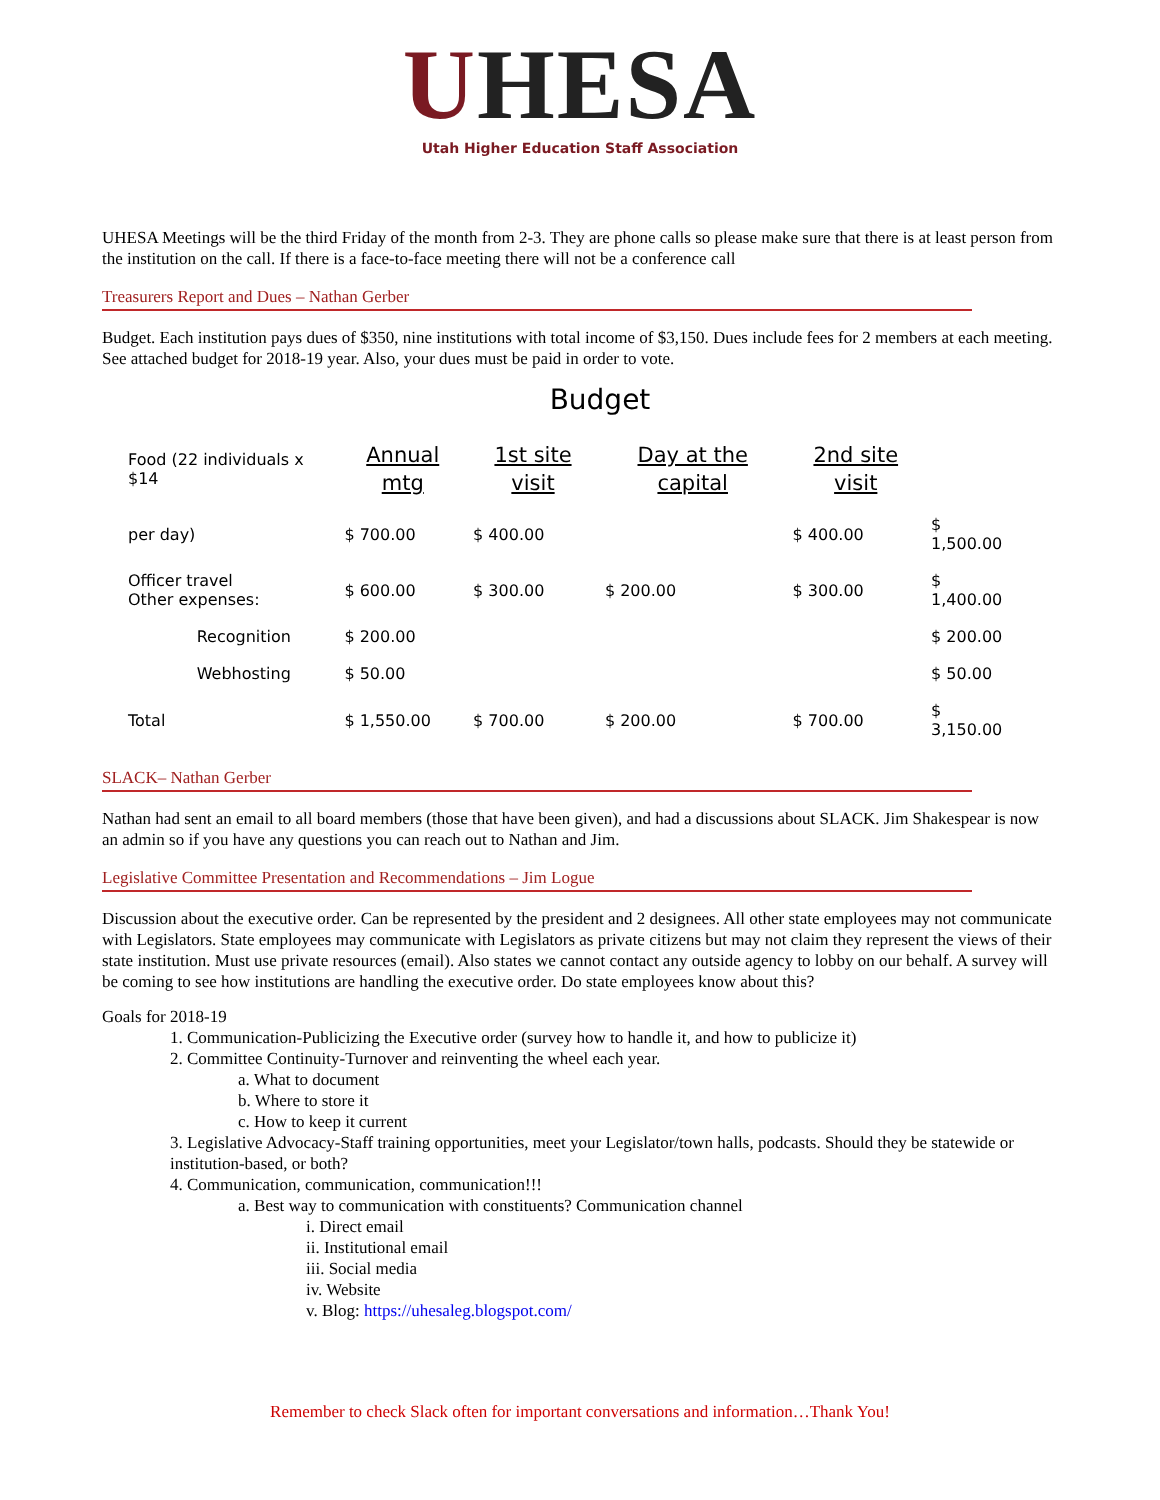UHESA
Utah Higher Education Staff Association
UHESA Meetings will be the third Friday of the month from 2-3. They are phone calls so please make sure that there is at least person from the institution on the call. If there is a face-to-face meeting there will not be a conference call
Treasurers Report and Dues – Nathan Gerber
Budget. Each institution pays dues of $350, nine institutions with total income of $3,150. Dues include fees for 2 members at each meeting. See attached budget for 2018-19 year. Also, your dues must be paid in order to vote.
Budget
| Food (22 individuals x $14 | | Annual mtg | 1st site visit | Day at the capital | 2nd site visit | |
| per day) | | $ 700.00 | $ 400.00 | | $ 400.00 | $ 1,500.00 |
| Officer travel Other expenses: | | $ 600.00 | $ 300.00 | $ 200.00 | $ 300.00 | $ 1,400.00 |
| | Recognition | $ 200.00 | | | | $ 200.00 |
| | Webhosting | $ 50.00 | | | | $ 50.00 |
| Total | | $ 1,550.00 | $ 700.00 | $ 200.00 | $ 700.00 | $ 3,150.00 |
SLACK– Nathan Gerber
Nathan had sent an email to all board members (those that have been given), and had a discussions about SLACK. Jim Shakespear is now an admin so if you have any questions you can reach out to Nathan and Jim.
Legislative Committee Presentation and Recommendations – Jim Logue
Discussion about the executive order. Can be represented by the president and 2 designees. All other state employees may not communicate with Legislators. State employees may communicate with Legislators as private citizens but may not claim they represent the views of their state institution. Must use private resources (email). Also states we cannot contact any outside agency to lobby on our behalf. A survey will be coming to see how institutions are handling the executive order. Do state employees know about this?
Goals for 2018-19
1. Communication-Publicizing the Executive order (survey how to handle it, and how to publicize it)
2. Committee Continuity-Turnover and reinventing the wheel each year.
a. What to document
b. Where to store it
c. How to keep it current
3. Legislative Advocacy-Staff training opportunities, meet your Legislator/town halls, podcasts. Should they be statewide or institution-based, or both?
4. Communication, communication, communication!!!
a. Best way to communication with constituents? Communication channel
i. Direct email
ii. Institutional email
iii. Social media
iv. Website
v. Blog: https://uhesaleg.blogspot.com/
Remember to check Slack often for important conversations and information…Thank You!